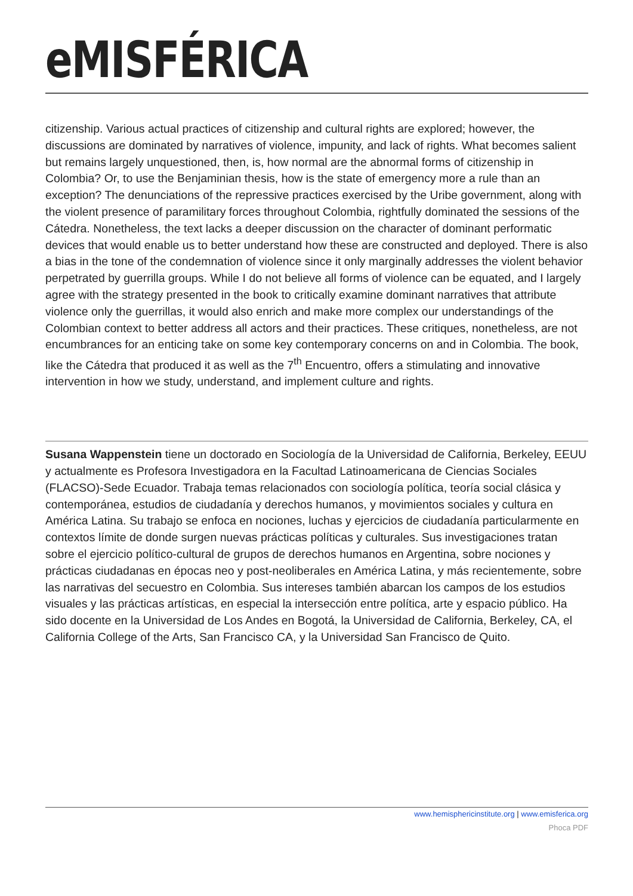eMISFÉRICA
citizenship. Various actual practices of citizenship and cultural rights are explored; however, the discussions are dominated by narratives of violence, impunity, and lack of rights. What becomes salient but remains largely unquestioned, then, is, how normal are the abnormal forms of citizenship in Colombia? Or, to use the Benjaminian thesis, how is the state of emergency more a rule than an exception? The denunciations of the repressive practices exercised by the Uribe government, along with the violent presence of paramilitary forces throughout Colombia, rightfully dominated the sessions of the Cátedra. Nonetheless, the text lacks a deeper discussion on the character of dominant performatic devices that would enable us to better understand how these are constructed and deployed. There is also a bias in the tone of the condemnation of violence since it only marginally addresses the violent behavior perpetrated by guerrilla groups. While I do not believe all forms of violence can be equated, and I largely agree with the strategy presented in the book to critically examine dominant narratives that attribute violence only the guerrillas, it would also enrich and make more complex our understandings of the Colombian context to better address all actors and their practices. These critiques, nonetheless, are not encumbrances for an enticing take on some key contemporary concerns on and in Colombia. The book, like the Cátedra that produced it as well as the 7<sup>th</sup> Encuentro, offers a stimulating and innovative intervention in how we study, understand, and implement culture and rights.
Susana Wappenstein tiene un doctorado en Sociología de la Universidad de California, Berkeley, EEUU y actualmente es Profesora Investigadora en la Facultad Latinoamericana de Ciencias Sociales (FLACSO)-Sede Ecuador. Trabaja temas relacionados con sociología política, teoría social clásica y contemporánea, estudios de ciudadanía y derechos humanos, y movimientos sociales y cultura en América Latina. Su trabajo se enfoca en nociones, luchas y ejercicios de ciudadanía particularmente en contextos límite de donde surgen nuevas prácticas políticas y culturales. Sus investigaciones tratan sobre el ejercicio político-cultural de grupos de derechos humanos en Argentina, sobre nociones y prácticas ciudadanas en épocas neo y post-neoliberales en América Latina, y más recientemente, sobre las narrativas del secuestro en Colombia. Sus intereses también abarcan los campos de los estudios visuales y las prácticas artísticas, en especial la intersección entre política, arte y espacio público. Ha sido docente en la Universidad de Los Andes en Bogotá, la Universidad de California, Berkeley, CA, el California College of the Arts, San Francisco CA, y la Universidad San Francisco de Quito.
www.hemisphericinstitute.org | www.emisferica.org
Phoca PDF